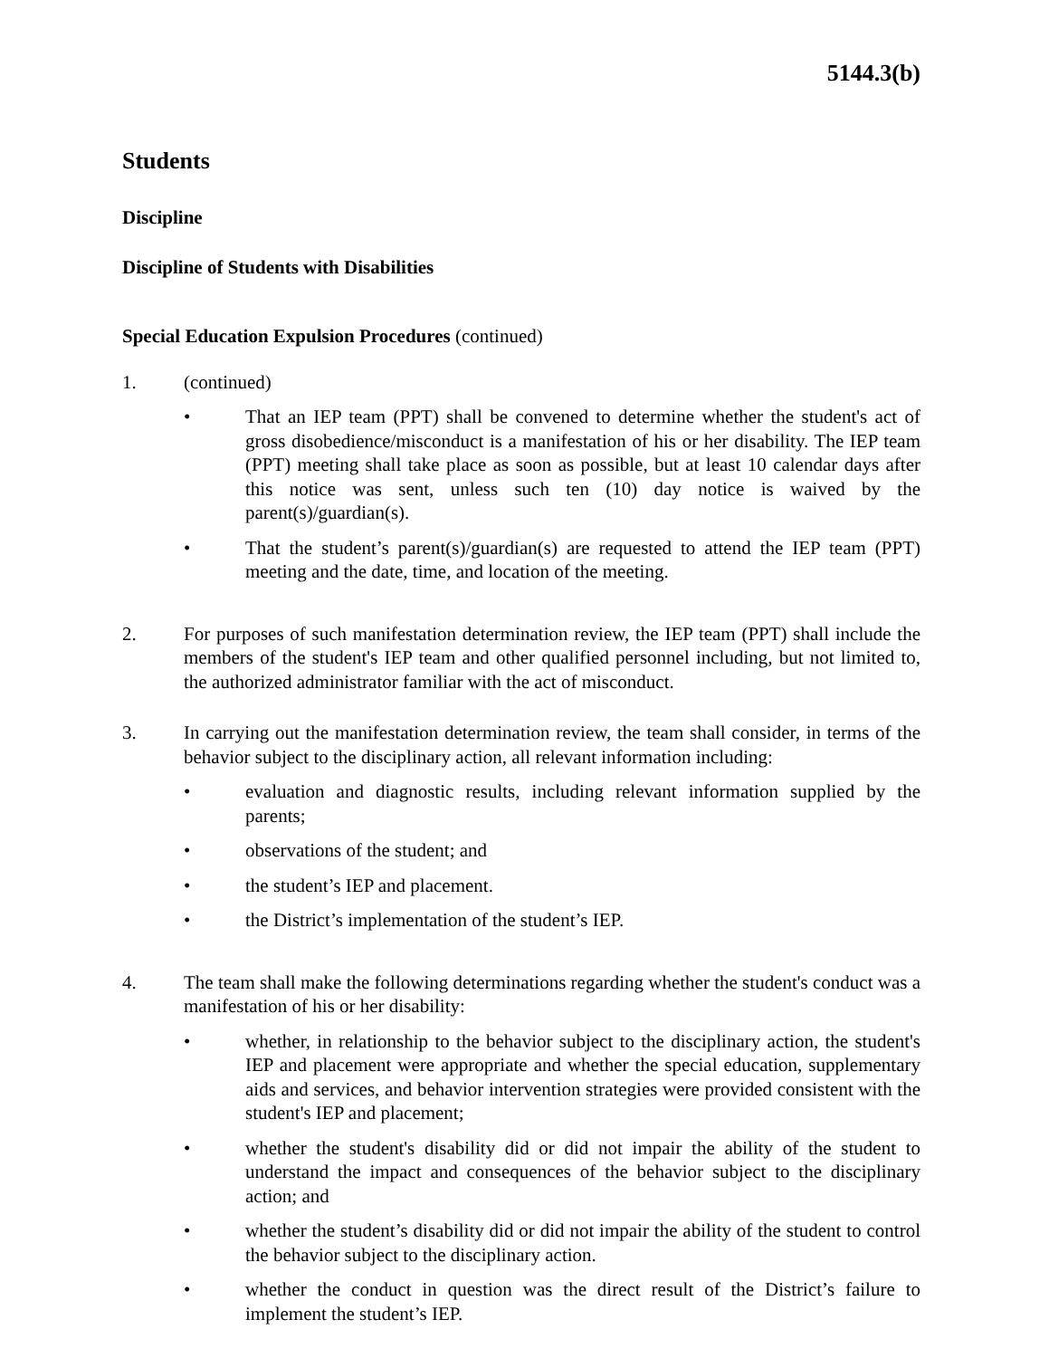5144.3(b)
Students
Discipline
Discipline of Students with Disabilities
Special Education Expulsion Procedures (continued)
1. (continued)
• That an IEP team (PPT) shall be convened to determine whether the student's act of gross disobedience/misconduct is a manifestation of his or her disability. The IEP team (PPT) meeting shall take place as soon as possible, but at least 10 calendar days after this notice was sent, unless such ten (10) day notice is waived by the parent(s)/guardian(s).
• That the student’s parent(s)/guardian(s) are requested to attend the IEP team (PPT) meeting and the date, time, and location of the meeting.
2. For purposes of such manifestation determination review, the IEP team (PPT) shall include the members of the student's IEP team and other qualified personnel including, but not limited to, the authorized administrator familiar with the act of misconduct.
3. In carrying out the manifestation determination review, the team shall consider, in terms of the behavior subject to the disciplinary action, all relevant information including:
• evaluation and diagnostic results, including relevant information supplied by the parents;
• observations of the student; and
• the student’s IEP and placement.
• the District’s implementation of the student’s IEP.
4. The team shall make the following determinations regarding whether the student's conduct was a manifestation of his or her disability:
• whether, in relationship to the behavior subject to the disciplinary action, the student's IEP and placement were appropriate and whether the special education, supplementary aids and services, and behavior intervention strategies were provided consistent with the student's IEP and placement;
• whether the student's disability did or did not impair the ability of the student to understand the impact and consequences of the behavior subject to the disciplinary action; and
• whether the student’s disability did or did not impair the ability of the student to control the behavior subject to the disciplinary action.
• whether the conduct in question was the direct result of the District’s failure to implement the student’s IEP.